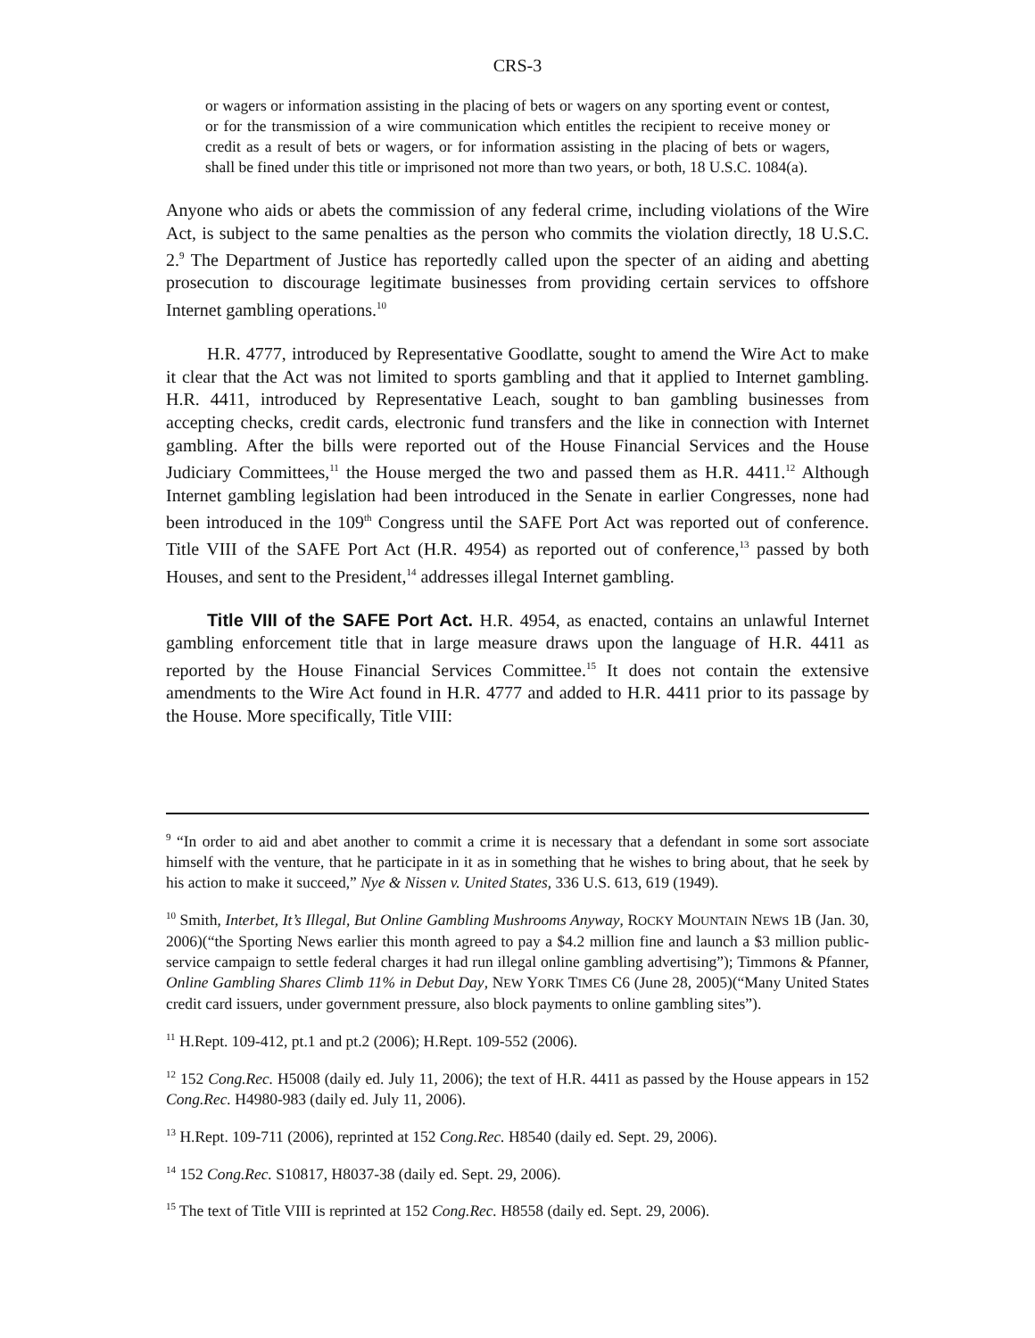CRS-3
or wagers or information assisting in the placing of bets or wagers on any sporting event or contest, or for the transmission of a wire communication which entitles the recipient to receive money or credit as a result of bets or wagers, or for information assisting in the placing of bets or wagers, shall be fined under this title or imprisoned not more than two years, or both, 18 U.S.C. 1084(a).
Anyone who aids or abets the commission of any federal crime, including violations of the Wire Act, is subject to the same penalties as the person who commits the violation directly, 18 U.S.C. 2.<sup>9</sup> The Department of Justice has reportedly called upon the specter of an aiding and abetting prosecution to discourage legitimate businesses from providing certain services to offshore Internet gambling operations.<sup>10</sup>
H.R. 4777, introduced by Representative Goodlatte, sought to amend the Wire Act to make it clear that the Act was not limited to sports gambling and that it applied to Internet gambling. H.R. 4411, introduced by Representative Leach, sought to ban gambling businesses from accepting checks, credit cards, electronic fund transfers and the like in connection with Internet gambling. After the bills were reported out of the House Financial Services and the House Judiciary Committees,<sup>11</sup> the House merged the two and passed them as H.R. 4411.<sup>12</sup> Although Internet gambling legislation had been introduced in the Senate in earlier Congresses, none had been introduced in the 109<sup>th</sup> Congress until the SAFE Port Act was reported out of conference. Title VIII of the SAFE Port Act (H.R. 4954) as reported out of conference,<sup>13</sup> passed by both Houses, and sent to the President,<sup>14</sup> addresses illegal Internet gambling.
Title VIII of the SAFE Port Act. H.R. 4954, as enacted, contains an unlawful Internet gambling enforcement title that in large measure draws upon the language of H.R. 4411 as reported by the House Financial Services Committee.<sup>15</sup> It does not contain the extensive amendments to the Wire Act found in H.R. 4777 and added to H.R. 4411 prior to its passage by the House. More specifically, Title VIII:
<sup>9</sup> “In order to aid and abet another to commit a crime it is necessary that a defendant in some sort associate himself with the venture, that he participate in it as in something that he wishes to bring about, that he seek by his action to make it succeed,” Nye & Nissen v. United States, 336 U.S. 613, 619 (1949).
<sup>10</sup> Smith, Interbet, It’s Illegal, But Online Gambling Mushrooms Anyway, ROCKY MOUNTAIN NEWS 1B (Jan. 30, 2006)(“the Sporting News earlier this month agreed to pay a $4.2 million fine and launch a $3 million public-service campaign to settle federal charges it had run illegal online gambling advertising”); Timmons & Pfanner, Online Gambling Shares Climb 11% in Debut Day, NEW YORK TIMES C6 (June 28, 2005)(“Many United States credit card issuers, under government pressure, also block payments to online gambling sites”).
<sup>11</sup> H.Rept. 109-412, pt.1 and pt.2 (2006); H.Rept. 109-552 (2006).
<sup>12</sup> 152 Cong.Rec. H5008 (daily ed. July 11, 2006); the text of H.R. 4411 as passed by the House appears in 152 Cong.Rec. H4980-983 (daily ed. July 11, 2006).
<sup>13</sup> H.Rept. 109-711 (2006), reprinted at 152 Cong.Rec. H8540 (daily ed. Sept. 29, 2006).
<sup>14</sup> 152 Cong.Rec. S10817, H8037-38 (daily ed. Sept. 29, 2006).
<sup>15</sup> The text of Title VIII is reprinted at 152 Cong.Rec. H8558 (daily ed. Sept. 29, 2006).